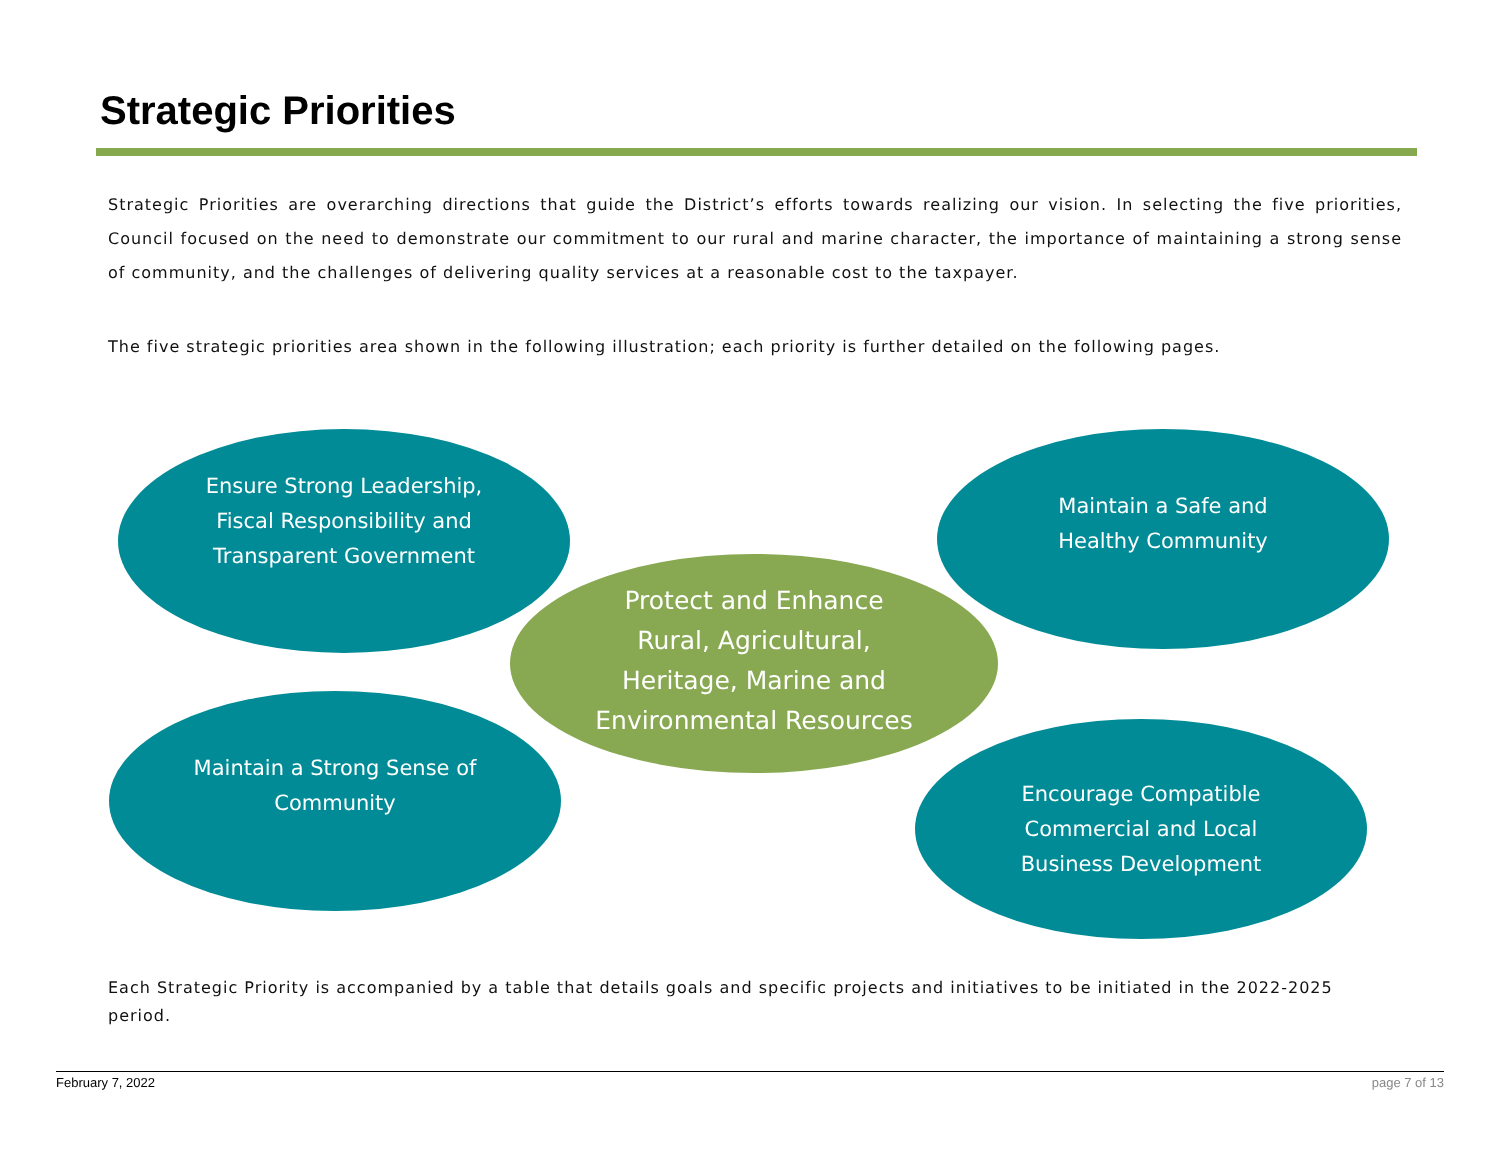Strategic Priorities
Strategic Priorities are overarching directions that guide the District’s efforts towards realizing our vision. In selecting the five priorities, Council focused on the need to demonstrate our commitment to our rural and marine character, the importance of maintaining a strong sense of community, and the challenges of delivering quality services at a reasonable cost to the taxpayer.
The five strategic priorities area shown in the following illustration; each priority is further detailed on the following pages.
Ensure Strong Leadership,
Fiscal Responsibility and
Transparent Government
Maintain a Safe and
Healthy Community
Maintain a Strong Sense of
Community
Encourage Compatible
Commercial and Local
Business Development
Protect and Enhance
Rural, Agricultural,
Heritage, Marine and
Environmental Resources
Each Strategic Priority is accompanied by a table that details goals and specific projects and initiatives to be initiated in the 2022-2025 period.
February 7, 2022 page 7 of 13